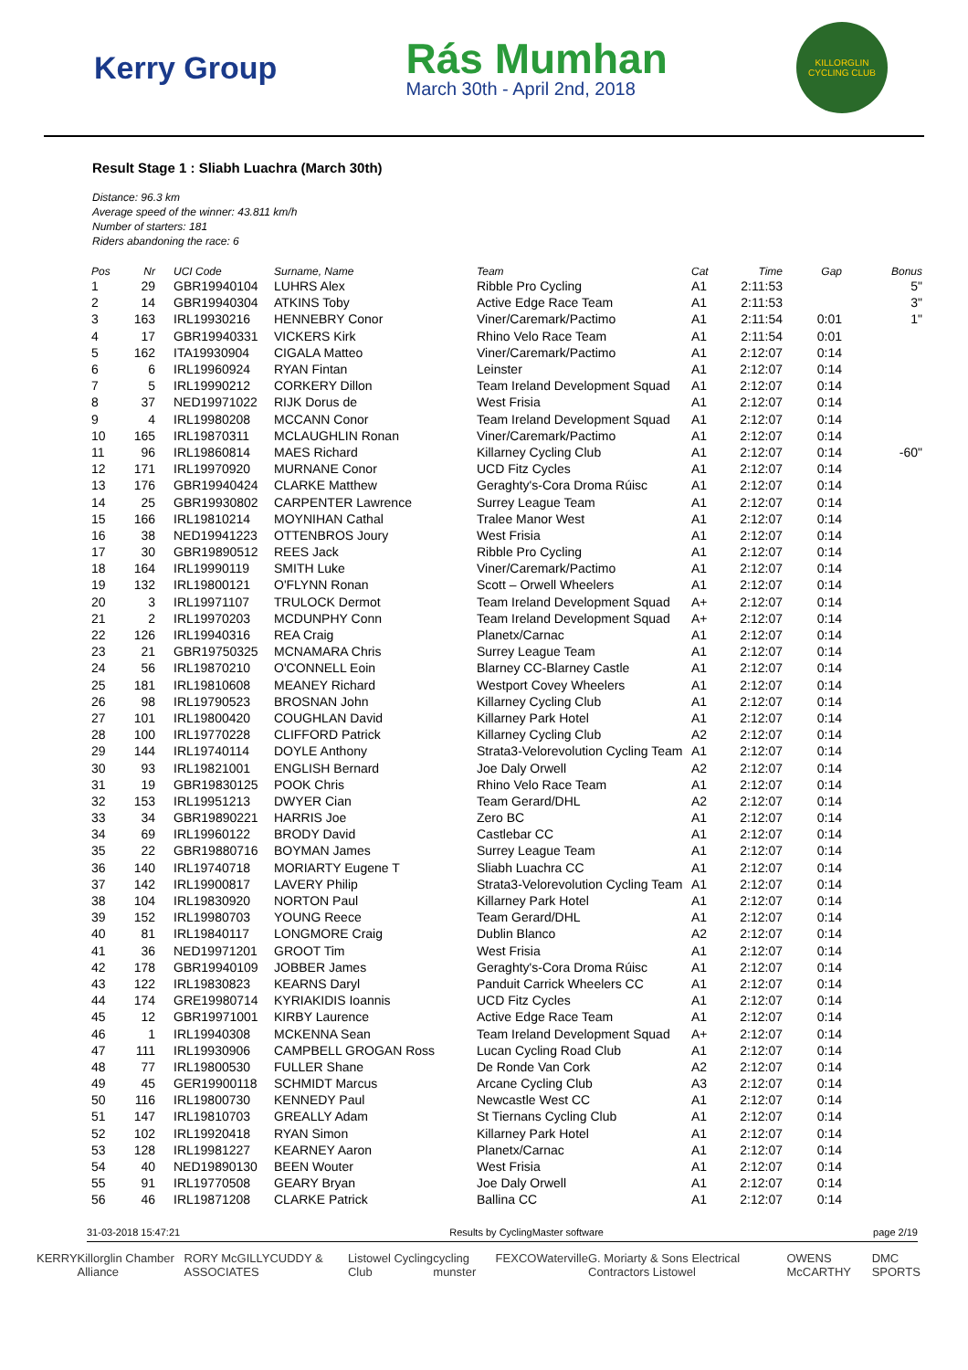Kerry Group
Rás Mumhan
March 30th - April 2nd, 2018
KILLORGLIN CYCLING CLUB
Result Stage 1 : Sliabh Luachra (March 30th)
Distance: 96.3 km
Average speed of the winner: 43.811 km/h
Number of starters: 181
Riders abandoning the race: 6
| Pos | Nr | UCI Code | Surname, Name | Team | Cat | Time | Gap | Bonus |
| --- | --- | --- | --- | --- | --- | --- | --- | --- |
| 1 | 29 | GBR19940104 | LUHRS Alex | Ribble Pro Cycling | A1 | 2:11:53 | | 5" |
| 2 | 14 | GBR19940304 | ATKINS Toby | Active Edge Race Team | A1 | 2:11:53 | | 3" |
| 3 | 163 | IRL19930216 | HENNEBRY Conor | Viner/Caremark/Pactimo | A1 | 2:11:54 | 0:01 | 1" |
| 4 | 17 | GBR19940331 | VICKERS Kirk | Rhino Velo Race Team | A1 | 2:11:54 | 0:01 | |
| 5 | 162 | ITA19930904 | CIGALA Matteo | Viner/Caremark/Pactimo | A1 | 2:12:07 | 0:14 | |
| 6 | 6 | IRL19960924 | RYAN Fintan | Leinster | A1 | 2:12:07 | 0:14 | |
| 7 | 5 | IRL19990212 | CORKERY Dillon | Team Ireland Development Squad | A1 | 2:12:07 | 0:14 | |
| 8 | 37 | NED19971022 | RIJK Dorus de | West Frisia | A1 | 2:12:07 | 0:14 | |
| 9 | 4 | IRL19980208 | MCCANN Conor | Team Ireland Development Squad | A1 | 2:12:07 | 0:14 | |
| 10 | 165 | IRL19870311 | MCLAUGHLIN Ronan | Viner/Caremark/Pactimo | A1 | 2:12:07 | 0:14 | |
| 11 | 96 | IRL19860814 | MAES Richard | Killarney Cycling Club | A1 | 2:12:07 | 0:14 | -60" |
| 12 | 171 | IRL19970920 | MURNANE Conor | UCD Fitz Cycles | A1 | 2:12:07 | 0:14 | |
| 13 | 176 | GBR19940424 | CLARKE Matthew | Geraghty's-Cora Droma Rúisc | A1 | 2:12:07 | 0:14 | |
| 14 | 25 | GBR19930802 | CARPENTER Lawrence | Surrey League Team | A1 | 2:12:07 | 0:14 | |
| 15 | 166 | IRL19810214 | MOYNIHAN Cathal | Tralee Manor West | A1 | 2:12:07 | 0:14 | |
| 16 | 38 | NED19941223 | OTTENBROS Joury | West Frisia | A1 | 2:12:07 | 0:14 | |
| 17 | 30 | GBR19890512 | REES Jack | Ribble Pro Cycling | A1 | 2:12:07 | 0:14 | |
| 18 | 164 | IRL19990119 | SMITH Luke | Viner/Caremark/Pactimo | A1 | 2:12:07 | 0:14 | |
| 19 | 132 | IRL19800121 | O'FLYNN Ronan | Scott – Orwell Wheelers | A1 | 2:12:07 | 0:14 | |
| 20 | 3 | IRL19971107 | TRULOCK Dermot | Team Ireland Development Squad | A+ | 2:12:07 | 0:14 | |
| 21 | 2 | IRL19970203 | MCDUNPHY Conn | Team Ireland Development Squad | A+ | 2:12:07 | 0:14 | |
| 22 | 126 | IRL19940316 | REA Craig | Planetx/Carnac | A1 | 2:12:07 | 0:14 | |
| 23 | 21 | GBR19750325 | MCNAMARA Chris | Surrey League Team | A1 | 2:12:07 | 0:14 | |
| 24 | 56 | IRL19870210 | O'CONNELL Eoin | Blarney CC-Blarney Castle | A1 | 2:12:07 | 0:14 | |
| 25 | 181 | IRL19810608 | MEANEY Richard | Westport Covey Wheelers | A1 | 2:12:07 | 0:14 | |
| 26 | 98 | IRL19790523 | BROSNAN John | Killarney Cycling Club | A1 | 2:12:07 | 0:14 | |
| 27 | 101 | IRL19800420 | COUGHLAN David | Killarney Park Hotel | A1 | 2:12:07 | 0:14 | |
| 28 | 100 | IRL19770228 | CLIFFORD Patrick | Killarney Cycling Club | A2 | 2:12:07 | 0:14 | |
| 29 | 144 | IRL19740114 | DOYLE Anthony | Strata3-Velorevolution Cycling Team | A1 | 2:12:07 | 0:14 | |
| 30 | 93 | IRL19821001 | ENGLISH Bernard | Joe Daly Orwell | A2 | 2:12:07 | 0:14 | |
| 31 | 19 | GBR19830125 | POOK Chris | Rhino Velo Race Team | A1 | 2:12:07 | 0:14 | |
| 32 | 153 | IRL19951213 | DWYER Cian | Team Gerard/DHL | A2 | 2:12:07 | 0:14 | |
| 33 | 34 | GBR19890221 | HARRIS Joe | Zero BC | A1 | 2:12:07 | 0:14 | |
| 34 | 69 | IRL19960122 | BRODY David | Castlebar CC | A1 | 2:12:07 | 0:14 | |
| 35 | 22 | GBR19880716 | BOYMAN James | Surrey League Team | A1 | 2:12:07 | 0:14 | |
| 36 | 140 | IRL19740718 | MORIARTY Eugene T | Sliabh Luachra CC | A1 | 2:12:07 | 0:14 | |
| 37 | 142 | IRL19900817 | LAVERY Philip | Strata3-Velorevolution Cycling Team | A1 | 2:12:07 | 0:14 | |
| 38 | 104 | IRL19830920 | NORTON Paul | Killarney Park Hotel | A1 | 2:12:07 | 0:14 | |
| 39 | 152 | IRL19980703 | YOUNG Reece | Team Gerard/DHL | A1 | 2:12:07 | 0:14 | |
| 40 | 81 | IRL19840117 | LONGMORE Craig | Dublin Blanco | A2 | 2:12:07 | 0:14 | |
| 41 | 36 | NED19971201 | GROOT Tim | West Frisia | A1 | 2:12:07 | 0:14 | |
| 42 | 178 | GBR19940109 | JOBBER James | Geraghty's-Cora Droma Rúisc | A1 | 2:12:07 | 0:14 | |
| 43 | 122 | IRL19830823 | KEARNS Daryl | Panduit Carrick Wheelers CC | A1 | 2:12:07 | 0:14 | |
| 44 | 174 | GRE19980714 | KYRIAKIDIS Ioannis | UCD Fitz Cycles | A1 | 2:12:07 | 0:14 | |
| 45 | 12 | GBR19971001 | KIRBY Laurence | Active Edge Race Team | A1 | 2:12:07 | 0:14 | |
| 46 | 1 | IRL19940308 | MCKENNA Sean | Team Ireland Development Squad | A+ | 2:12:07 | 0:14 | |
| 47 | 111 | IRL19930906 | CAMPBELL GROGAN Ross | Lucan Cycling Road Club | A1 | 2:12:07 | 0:14 | |
| 48 | 77 | IRL19800530 | FULLER Shane | De Ronde Van Cork | A2 | 2:12:07 | 0:14 | |
| 49 | 45 | GER19900118 | SCHMIDT Marcus | Arcane Cycling Club | A3 | 2:12:07 | 0:14 | |
| 50 | 116 | IRL19800730 | KENNEDY Paul | Newcastle West CC | A1 | 2:12:07 | 0:14 | |
| 51 | 147 | IRL19810703 | GREALLY Adam | St Tiernans Cycling Club | A1 | 2:12:07 | 0:14 | |
| 52 | 102 | IRL19920418 | RYAN Simon | Killarney Park Hotel | A1 | 2:12:07 | 0:14 | |
| 53 | 128 | IRL19981227 | KEARNEY Aaron | Planetx/Carnac | A1 | 2:12:07 | 0:14 | |
| 54 | 40 | NED19890130 | BEEN Wouter | West Frisia | A1 | 2:12:07 | 0:14 | |
| 55 | 91 | IRL19770508 | GEARY Bryan | Joe Daly Orwell | A1 | 2:12:07 | 0:14 | |
| 56 | 46 | IRL19871208 | CLARKE Patrick | Ballina CC | A1 | 2:12:07 | 0:14 | |
31-03-2018 15:47:21 Results by CyclingMaster software page 2/19
KERRY Killorglin Chamber Alliance RORY McGILLYCUDDY & ASSOCIATES Listowel Cycling Club cycling munster FEXCO Waterville G. Moriarty & Sons Electrical Contractors Listowel OWENS McCARTHY DMC SPORTS